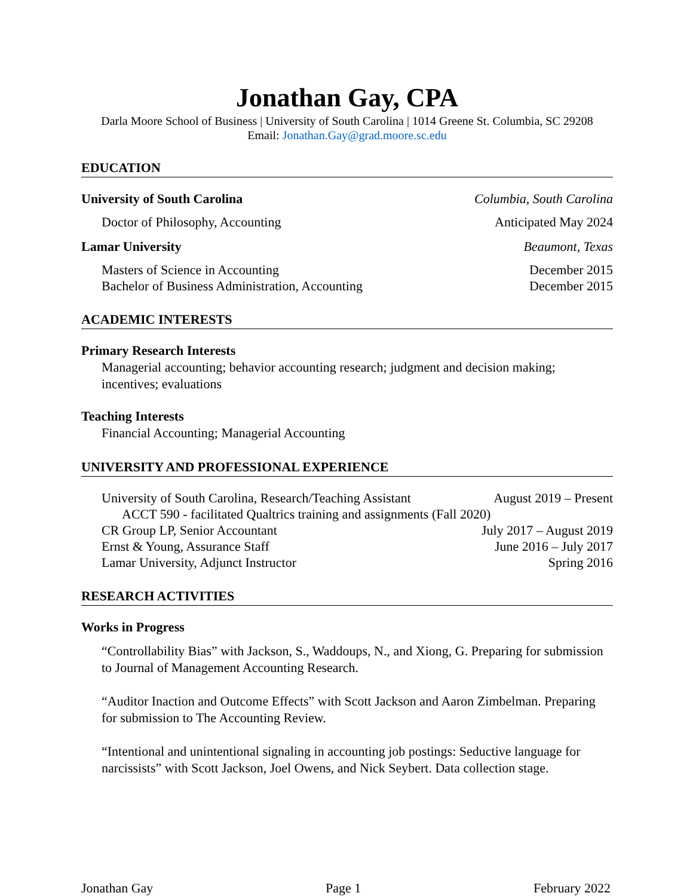Jonathan Gay, CPA
Darla Moore School of Business | University of South Carolina | 1014 Greene St. Columbia, SC 29208
Email: Jonathan.Gay@grad.moore.sc.edu
EDUCATION
University of South Carolina Columbia, South Carolina
Doctor of Philosophy, Accounting Anticipated May 2024
Lamar University Beaumont, Texas
Masters of Science in Accounting December 2015
Bachelor of Business Administration, Accounting December 2015
ACADEMIC INTERESTS
Primary Research Interests
Managerial accounting; behavior accounting research; judgment and decision making; incentives; evaluations
Teaching Interests
Financial Accounting; Managerial Accounting
UNIVERSITY AND PROFESSIONAL EXPERIENCE
University of South Carolina, Research/Teaching Assistant August 2019 – Present
ACCT 590 - facilitated Qualtrics training and assignments (Fall 2020)
CR Group LP, Senior Accountant July 2017 – August 2019
Ernst & Young, Assurance Staff June 2016 – July 2017
Lamar University, Adjunct Instructor Spring 2016
RESEARCH ACTIVITIES
Works in Progress
“Controllability Bias” with Jackson, S., Waddoups, N., and Xiong, G. Preparing for submission to Journal of Management Accounting Research.
“Auditor Inaction and Outcome Effects” with Scott Jackson and Aaron Zimbelman. Preparing for submission to The Accounting Review.
“Intentional and unintentional signaling in accounting job postings: Seductive language for narcissists” with Scott Jackson, Joel Owens, and Nick Seybert. Data collection stage.
Jonathan Gay Page 1 February 2022